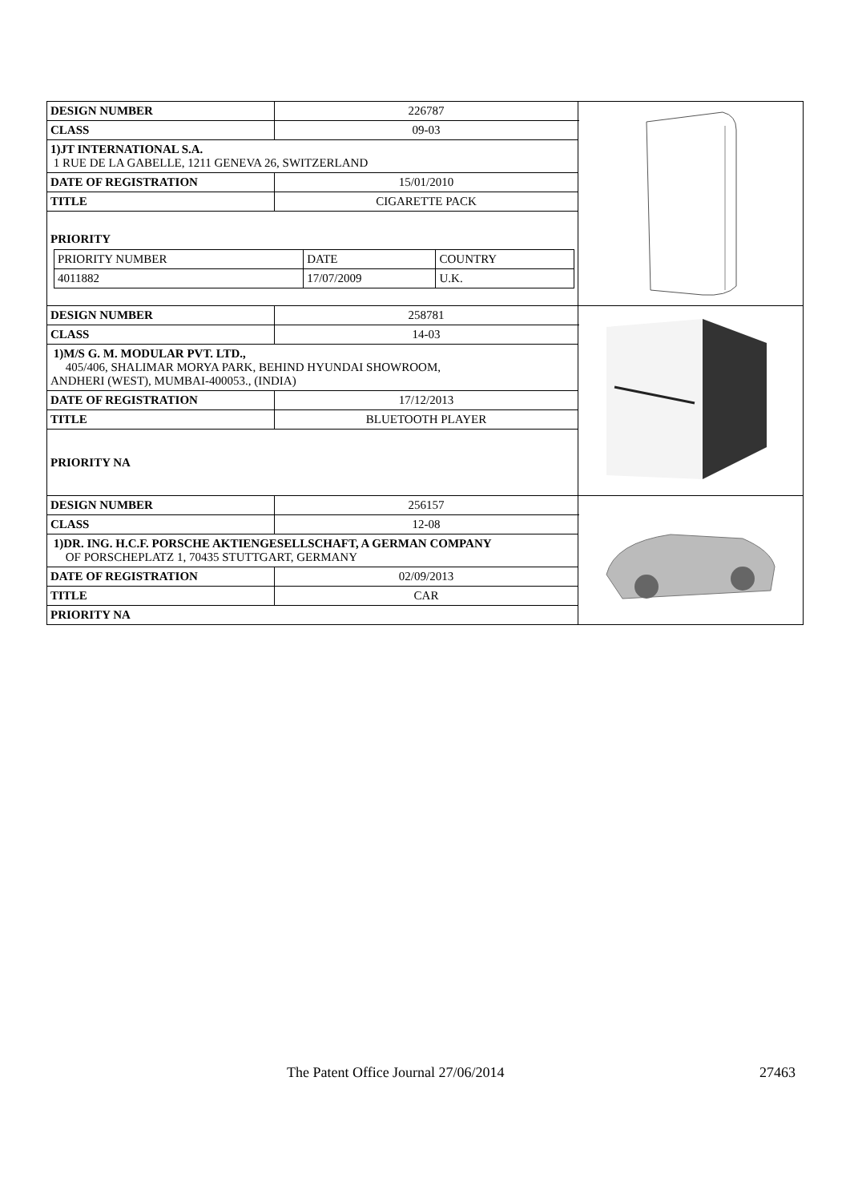| DESIGN NUMBER | 226787 | |
| CLASS | 09-03 | |
| 1)JT INTERNATIONAL S.A. 1 RUE DE LA GABELLE, 1211 GENEVA 26, SWITZERLAND | | |
| DATE OF REGISTRATION | 15/01/2010 | |
| TITLE | CIGARETTE PACK | |
| PRIORITY / PRIORITY NUMBER / DATE / COUNTRY / / 4011882 / 17/07/2009 / U.K. / | | |
| DESIGN NUMBER | 258781 | |
| CLASS | 14-03 | |
| 1)M/S G. M. MODULAR PVT. LTD., 405/406, SHALIMAR MORYA PARK, BEHIND HYUNDAI SHOWROOM, ANDHERI (WEST), MUMBAI-400053., (INDIA) | | |
| DATE OF REGISTRATION | 17/12/2013 | |
| TITLE | BLUETOOTH PLAYER | |
| PRIORITY NA | | |
| DESIGN NUMBER | 256157 | |
| CLASS | 12-08 | |
| 1)DR. ING. H.C.F. PORSCHE AKTIENGESELLSCHAFT, A GERMAN COMPANY OF PORSCHEPLATZ 1, 70435 STUTTGART, GERMANY | | |
| DATE OF REGISTRATION | 02/09/2013 | |
| TITLE | CAR | |
| PRIORITY NA | | |
The Patent Office Journal 27/06/2014 27463